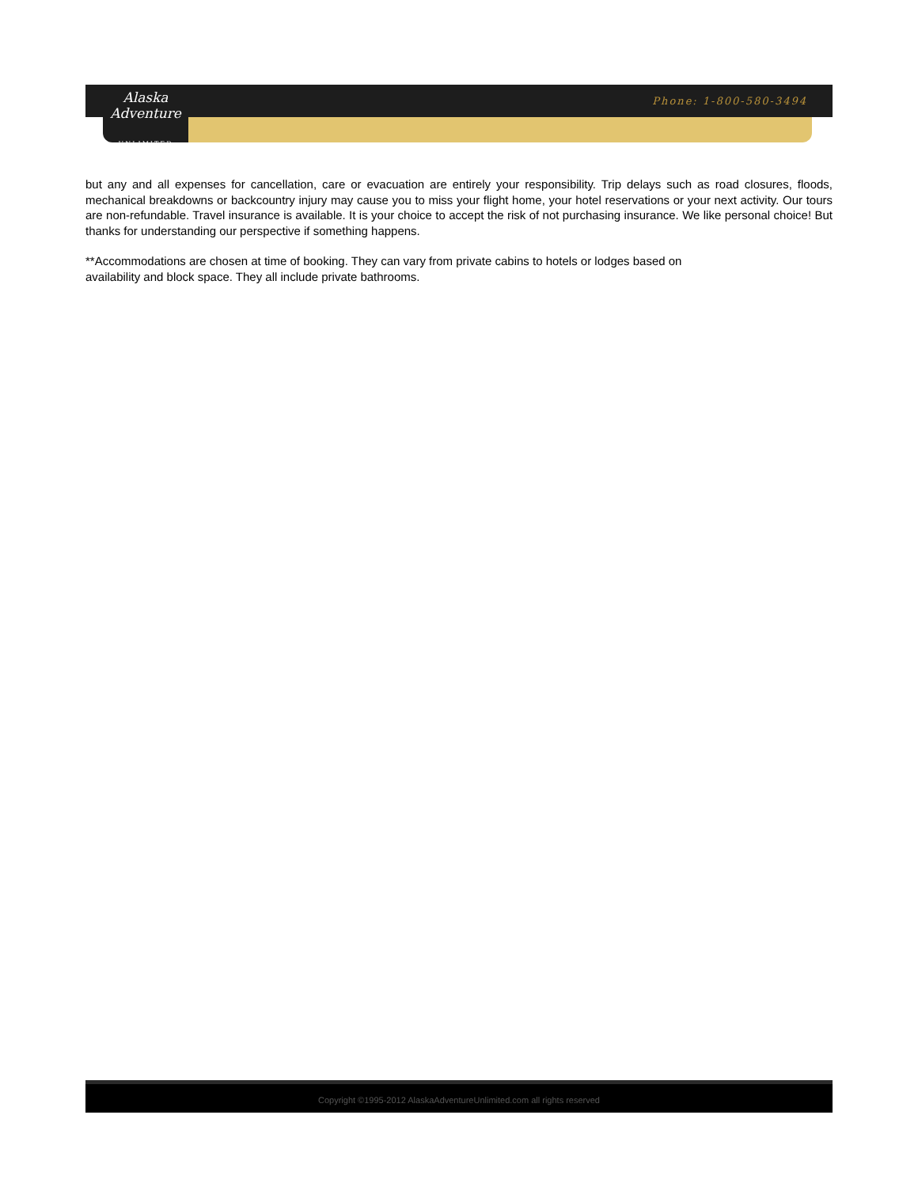Phone: 1-800-580-3494
Alaska Adventure
UNLIMITED
but any and all expenses for cancellation, care or evacuation are entirely your responsibility. Trip delays such as road closures, floods, mechanical breakdowns or backcountry injury may cause you to miss your flight home, your hotel reservations or your next activity. Our tours are non-refundable. Travel insurance is available. It is your choice to accept the risk of not purchasing insurance. We like personal choice! But thanks for understanding our perspective if something happens.
**Accommodations are chosen at time of booking. They can vary from private cabins to hotels or lodges based on
availability and block space. They all include private bathrooms.
Copyright ©1995-2012 AlaskaAdventureUnlimited.com all rights reserved